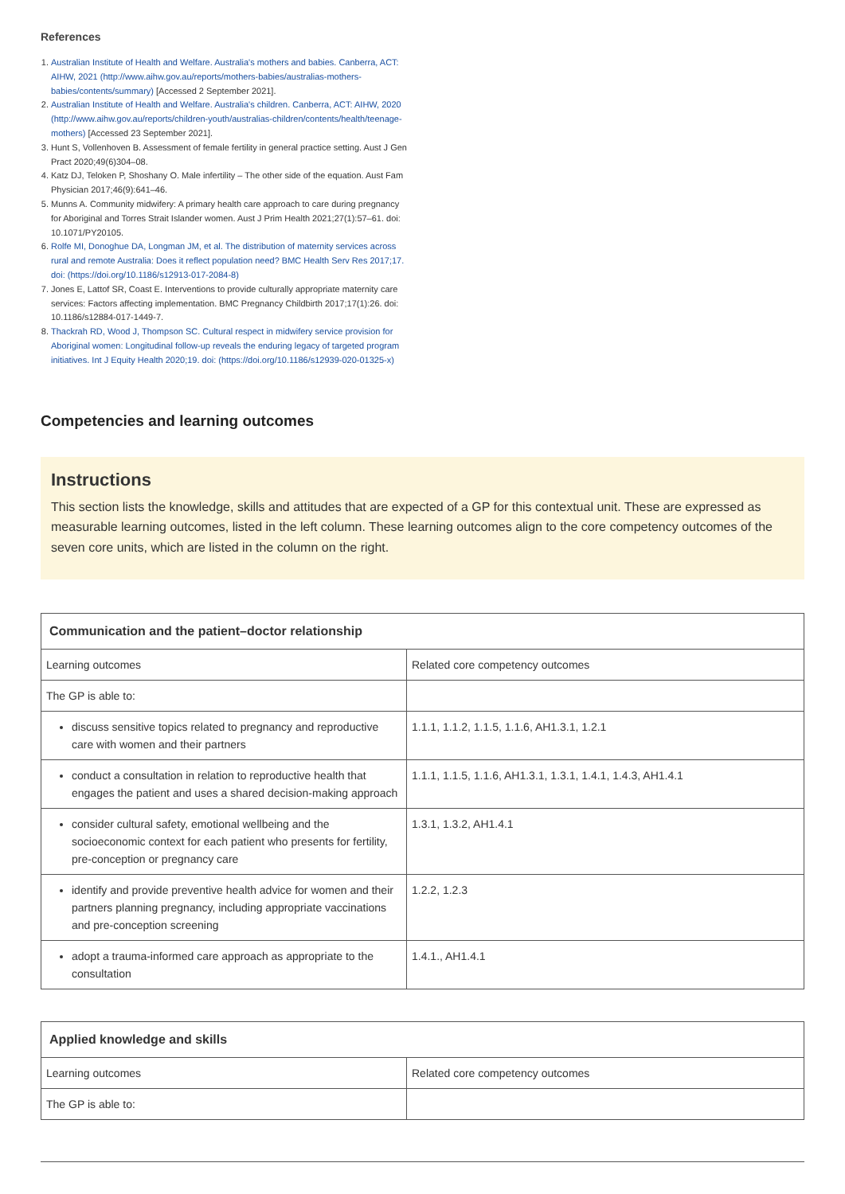References
1. Australian Institute of Health and Welfare. Australia's mothers and babies. Canberra, ACT: AIHW, 2021 (http://www.aihw.gov.au/reports/mothers-babies/australias-mothers-babies/contents/summary) [Accessed 2 September 2021].
2. Australian Institute of Health and Welfare. Australia's children. Canberra, ACT: AIHW, 2020 (http://www.aihw.gov.au/reports/children-youth/australias-children/contents/health/teenage-mothers) [Accessed 23 September 2021].
3. Hunt S, Vollenhoven B. Assessment of female fertility in general practice setting. Aust J Gen Pract 2020;49(6)304–08.
4. Katz DJ, Teloken P, Shoshany O. Male infertility – The other side of the equation. Aust Fam Physician 2017;46(9):641–46.
5. Munns A. Community midwifery: A primary health care approach to care during pregnancy for Aboriginal and Torres Strait Islander women. Aust J Prim Health 2021;27(1):57–61. doi: 10.1071/PY20105.
6. Rolfe MI, Donoghue DA, Longman JM, et al. The distribution of maternity services across rural and remote Australia: Does it reflect population need? BMC Health Serv Res 2017;17. doi: (https://doi.org/10.1186/s12913-017-2084-8)
7. Jones E, Lattof SR, Coast E. Interventions to provide culturally appropriate maternity care services: Factors affecting implementation. BMC Pregnancy Childbirth 2017;17(1):26. doi: 10.1186/s12884-017-1449-7.
8. Thackrah RD, Wood J, Thompson SC. Cultural respect in midwifery service provision for Aboriginal women: Longitudinal follow-up reveals the enduring legacy of targeted program initiatives. Int J Equity Health 2020;19. doi: (https://doi.org/10.1186/s12939-020-01325-x)
Competencies and learning outcomes
Instructions
This section lists the knowledge, skills and attitudes that are expected of a GP for this contextual unit. These are expressed as measurable learning outcomes, listed in the left column. These learning outcomes align to the core competency outcomes of the seven core units, which are listed in the column on the right.
| Communication and the patient–doctor relationship | |
| --- | --- |
| Learning outcomes | Related core competency outcomes |
| The GP is able to: | |
| discuss sensitive topics related to pregnancy and reproductive care with women and their partners | 1.1.1, 1.1.2, 1.1.5, 1.1.6, AH1.3.1, 1.2.1 |
| conduct a consultation in relation to reproductive health that engages the patient and uses a shared decision-making approach | 1.1.1, 1.1.5, 1.1.6, AH1.3.1, 1.3.1, 1.4.1, 1.4.3, AH1.4.1 |
| consider cultural safety, emotional wellbeing and the socioeconomic context for each patient who presents for fertility, pre-conception or pregnancy care | 1.3.1, 1.3.2, AH1.4.1 |
| identify and provide preventive health advice for women and their partners planning pregnancy, including appropriate vaccinations and pre-conception screening | 1.2.2, 1.2.3 |
| adopt a trauma-informed care approach as appropriate to the consultation | 1.4.1., AH1.4.1 |
| Applied knowledge and skills | |
| --- | --- |
| Learning outcomes | Related core competency outcomes |
| The GP is able to: | |